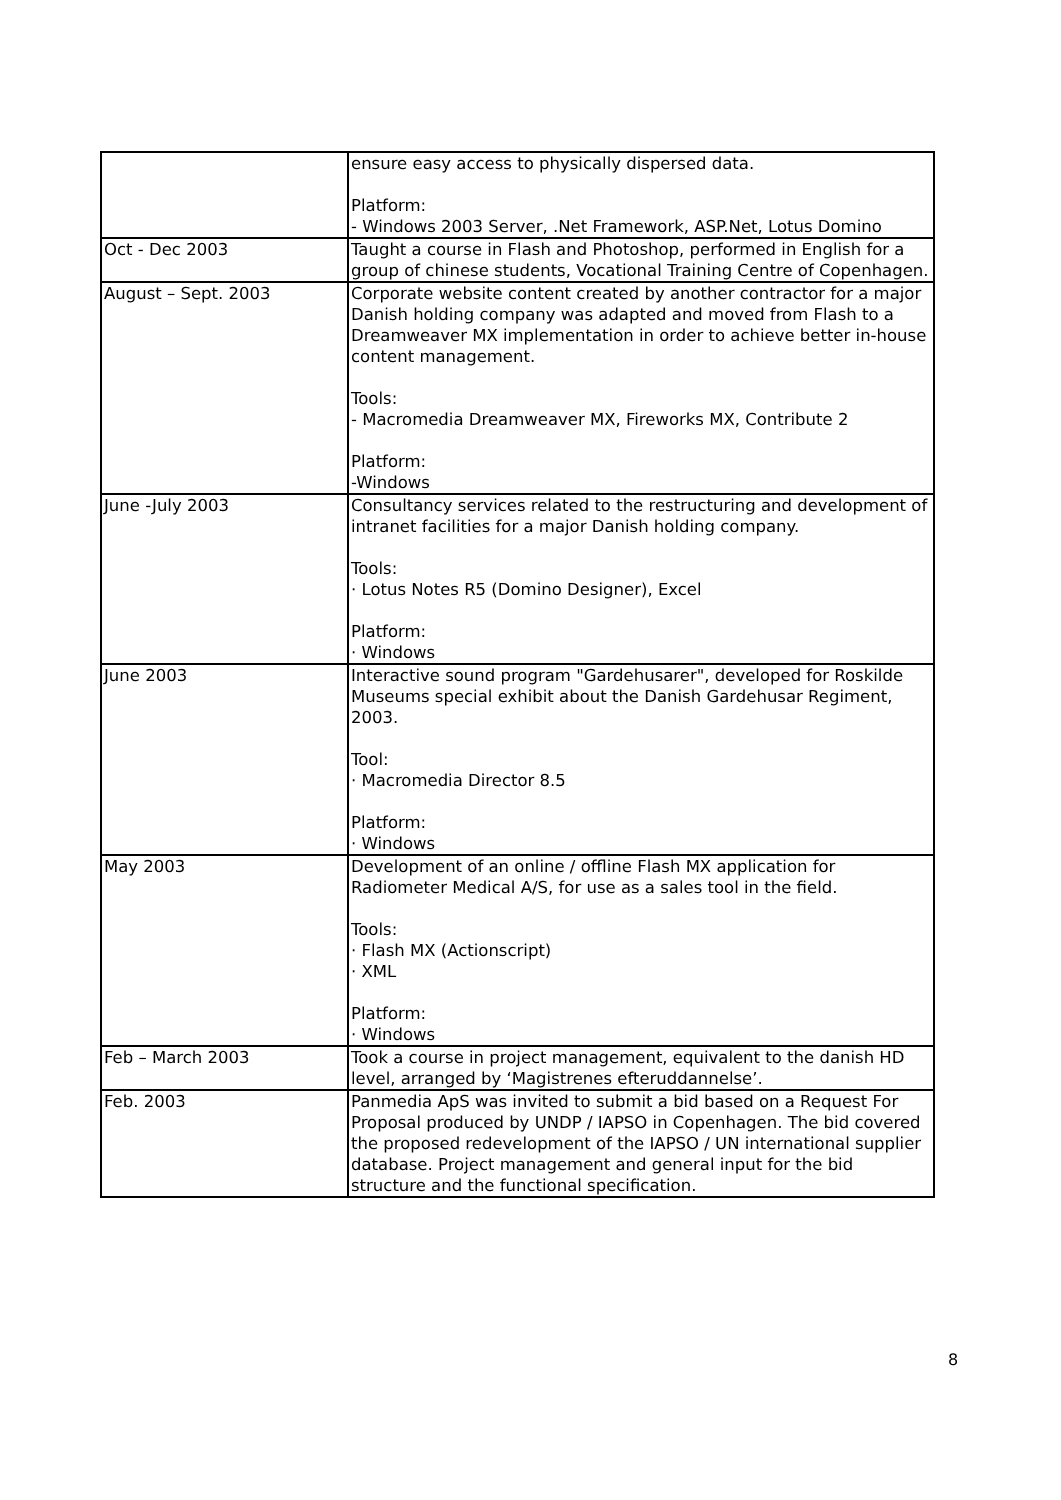| | ensure easy access to physically dispersed data. Platform: - Windows 2003 Server, .Net Framework, ASP.Net, Lotus Domino |
| Oct - Dec 2003 | Taught a course in Flash and Photoshop, performed in English for a group of chinese students, Vocational Training Centre of Copenhagen. |
| August – Sept. 2003 | Corporate website content created by another contractor for a major Danish holding company was adapted and moved from Flash to a Dreamweaver MX implementation in order to achieve better in-house content management. Tools: - Macromedia Dreamweaver MX, Fireworks MX, Contribute 2 Platform: -Windows |
| June -July 2003 | Consultancy services related to the restructuring and development of intranet facilities for a major Danish holding company. Tools: · Lotus Notes R5 (Domino Designer), Excel Platform: · Windows |
| June 2003 | Interactive sound program "Gardehusarer", developed for Roskilde Museums special exhibit about the Danish Gardehusar Regiment, 2003. Tool: · Macromedia Director 8.5 Platform: · Windows |
| May 2003 | Development of an online / offline Flash MX application for Radiometer Medical A/S, for use as a sales tool in the field. Tools: · Flash MX (Actionscript) · XML Platform: · Windows |
| Feb – March 2003 | Took a course in project management, equivalent to the danish HD level, arranged by ‘Magistrenes efteruddannelse’. |
| Feb. 2003 | Panmedia ApS was invited to submit a bid based on a Request For Proposal produced by UNDP / IAPSO in Copenhagen. The bid covered the proposed redevelopment of the IAPSO / UN international supplier database. Project management and general input for the bid structure and the functional specification. |
8